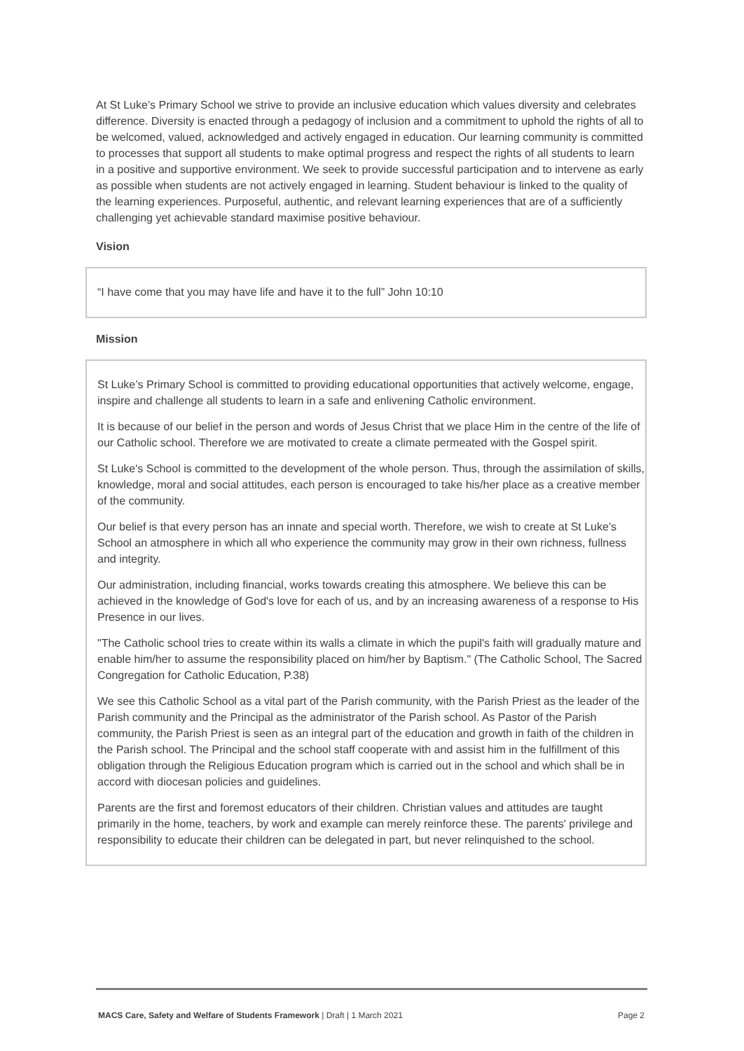At St Luke’s Primary School we strive to provide an inclusive education which values diversity and celebrates difference. Diversity is enacted through a pedagogy of inclusion and a commitment to uphold the rights of all to be welcomed, valued, acknowledged and actively engaged in education. Our learning community is committed to processes that support all students to make optimal progress and respect the rights of all students to learn in a positive and supportive environment. We seek to provide successful participation and to intervene as early as possible when students are not actively engaged in learning. Student behaviour is linked to the quality of the learning experiences. Purposeful, authentic, and relevant learning experiences that are of a sufficiently challenging yet achievable standard maximise positive behaviour.
Vision
“I have come that you may have life and have it to the full” John 10:10
Mission
St Luke’s Primary School is committed to providing educational opportunities that actively welcome, engage, inspire and challenge all students to learn in a safe and enlivening Catholic environment.
It is because of our belief in the person and words of Jesus Christ that we place Him in the centre of the life of our Catholic school. Therefore we are motivated to create a climate permeated with the Gospel spirit.
St Luke's School is committed to the development of the whole person. Thus, through the assimilation of skills, knowledge, moral and social attitudes, each person is encouraged to take his/her place as a creative member of the community.
Our belief is that every person has an innate and special worth. Therefore, we wish to create at St Luke's School an atmosphere in which all who experience the community may grow in their own richness, fullness and integrity.
Our administration, including financial, works towards creating this atmosphere. We believe this can be achieved in the knowledge of God's love for each of us, and by an increasing awareness of a response to His Presence in our lives.
"The Catholic school tries to create within its walls a climate in which the pupil's faith will gradually mature and enable him/her to assume the responsibility placed on him/her by Baptism." (The Catholic School, The Sacred Congregation for Catholic Education, P.38)
We see this Catholic School as a vital part of the Parish community, with the Parish Priest as the leader of the Parish community and the Principal as the administrator of the Parish school. As Pastor of the Parish community, the Parish Priest is seen as an integral part of the education and growth in faith of the children in the Parish school. The Principal and the school staff cooperate with and assist him in the fulfillment of this obligation through the Religious Education program which is carried out in the school and which shall be in accord with diocesan policies and guidelines.
Parents are the first and foremost educators of their children. Christian values and attitudes are taught primarily in the home, teachers, by work and example can merely reinforce these. The parents' privilege and responsibility to educate their children can be delegated in part, but never relinquished to the school.
MACS Care, Safety and Welfare of Students Framework | Draft | 1 March 2021 Page 2